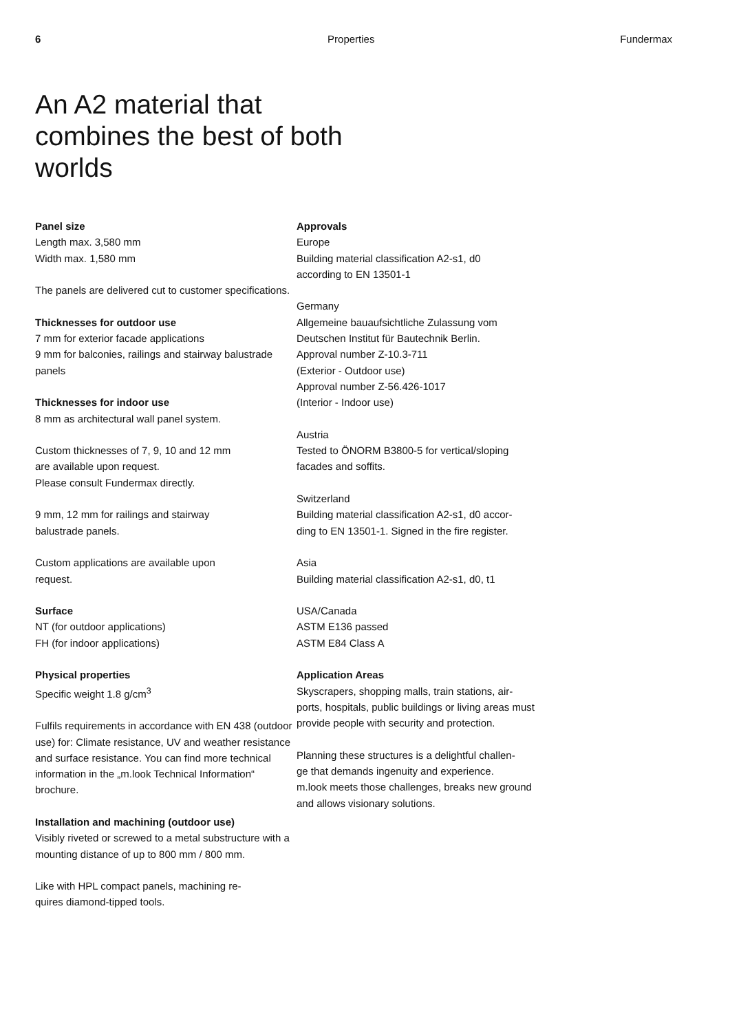6 Properties Fundermax
An A2 material that combines the best of both worlds
Panel size
Length max. 3,580 mm
Width max. 1,580 mm
The panels are delivered cut to customer specifications.
Thicknesses for outdoor use
7 mm for exterior facade applications
9 mm for balconies, railings and stairway balustrade panels
Thicknesses for indoor use
8 mm as architectural wall panel system.
Custom thicknesses of 7, 9, 10 and 12 mm
are available upon request.
Please consult Fundermax directly.
9 mm, 12 mm for railings and stairway
balustrade panels.
Custom applications are available upon
request.
Surface
NT (for outdoor applications)
FH (for indoor applications)
Physical properties
Specific weight 1.8 g/cm<sup>3</sup>
Fulfils requirements in accordance with EN 438 (outdoor use) for: Climate resistance, UV and weather resistance and surface resistance. You can find more technical information in the „m.look Technical Information“ brochure.
Installation and machining (outdoor use)
Visibly riveted or screwed to a metal substructure with a mounting distance of up to 800 mm / 800 mm.
Like with HPL compact panels, machining re-
quires diamond-tipped tools.
Approvals
Europe
Building material classification A2-s1, d0
according to EN 13501-1
Germany
Allgemeine bauaufsichtliche Zulassung vom Deutschen Institut für Bautechnik Berlin.
Approval number Z-10.3-711
(Exterior - Outdoor use)
Approval number Z-56.426-1017
(Interior - Indoor use)
Austria
Tested to ÖNORM B3800-5 for vertical/sloping facades and soffits.
Switzerland
Building material classification A2-s1, d0 accor-
ding to EN 13501-1. Signed in the fire register.
Asia
Building material classification A2-s1, d0, t1
USA/Canada
ASTM E136 passed
ASTM E84 Class A
Application Areas
Skyscrapers, shopping malls, train stations, air-
ports, hospitals, public buildings or living areas must provide people with security and protection.
Planning these structures is a delightful challen-
ge that demands ingenuity and experience.
m.look meets those challenges, breaks new ground and allows visionary solutions.